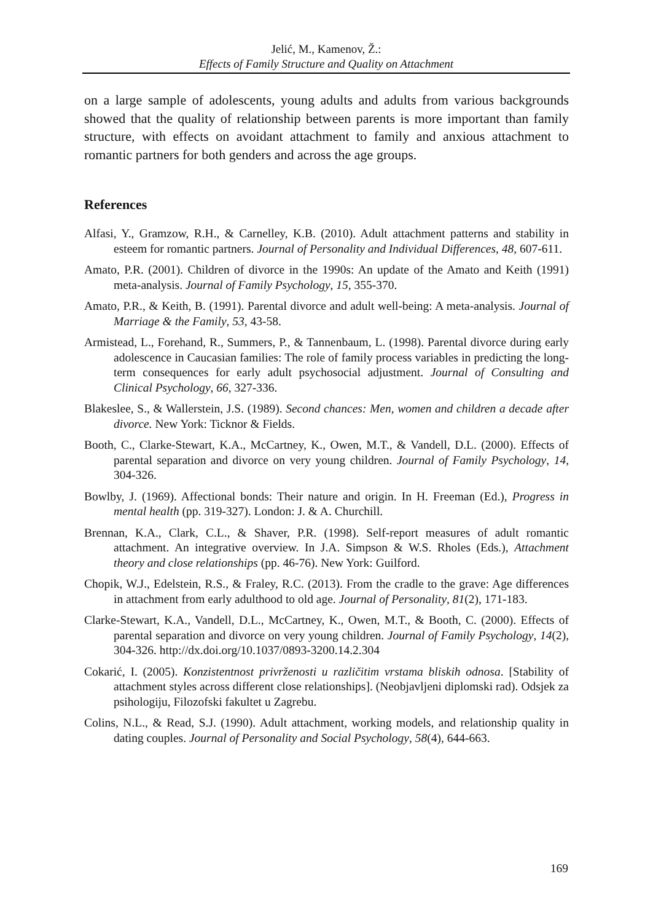Jelić, M., Kamenov, Ž.:
Effects of Family Structure and Quality on Attachment
on a large sample of adolescents, young adults and adults from various backgrounds showed that the quality of relationship between parents is more important than family structure, with effects on avoidant attachment to family and anxious attachment to romantic partners for both genders and across the age groups.
References
Alfasi, Y., Gramzow, R.H., & Carnelley, K.B. (2010). Adult attachment patterns and stability in esteem for romantic partners. Journal of Personality and Individual Differences, 48, 607-611.
Amato, P.R. (2001). Children of divorce in the 1990s: An update of the Amato and Keith (1991) meta-analysis. Journal of Family Psychology, 15, 355-370.
Amato, P.R., & Keith, B. (1991). Parental divorce and adult well-being: A meta-analysis. Journal of Marriage & the Family, 53, 43-58.
Armistead, L., Forehand, R., Summers, P., & Tannenbaum, L. (1998). Parental divorce during early adolescence in Caucasian families: The role of family process variables in predicting the long-term consequences for early adult psychosocial adjustment. Journal of Consulting and Clinical Psychology, 66, 327-336.
Blakeslee, S., & Wallerstein, J.S. (1989). Second chances: Men, women and children a decade after divorce. New York: Ticknor & Fields.
Booth, C., Clarke-Stewart, K.A., McCartney, K., Owen, M.T., & Vandell, D.L. (2000). Effects of parental separation and divorce on very young children. Journal of Family Psychology, 14, 304-326.
Bowlby, J. (1969). Affectional bonds: Their nature and origin. In H. Freeman (Ed.), Progress in mental health (pp. 319-327). London: J. & A. Churchill.
Brennan, K.A., Clark, C.L., & Shaver, P.R. (1998). Self-report measures of adult romantic attachment. An integrative overview. In J.A. Simpson & W.S. Rholes (Eds.), Attachment theory and close relationships (pp. 46-76). New York: Guilford.
Chopik, W.J., Edelstein, R.S., & Fraley, R.C. (2013). From the cradle to the grave: Age differences in attachment from early adulthood to old age. Journal of Personality, 81(2), 171-183.
Clarke-Stewart, K.A., Vandell, D.L., McCartney, K., Owen, M.T., & Booth, C. (2000). Effects of parental separation and divorce on very young children. Journal of Family Psychology, 14(2), 304-326. http://dx.doi.org/10.1037/0893-3200.14.2.304
Cokarić, I. (2005). Konzistentnost privrženosti u različitim vrstama bliskih odnosa. [Stability of attachment styles across different close relationships]. (Neobjavljeni diplomski rad). Odsjek za psihologiju, Filozofski fakultet u Zagrebu.
Colins, N.L., & Read, S.J. (1990). Adult attachment, working models, and relationship quality in dating couples. Journal of Personality and Social Psychology, 58(4), 644-663.
169